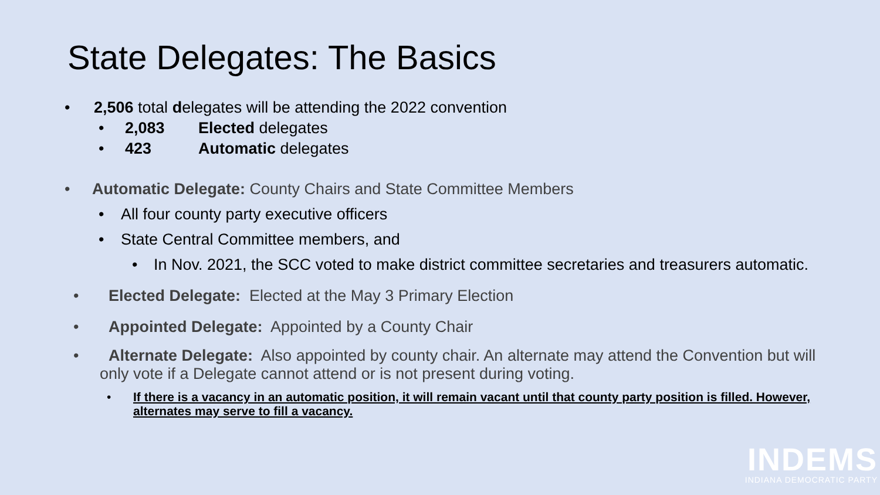State Delegates: The Basics
• 2,506 total delegates will be attending the 2022 convention
• 2,083 Elected delegates
• 423 Automatic delegates
• Automatic Delegate: County Chairs and State Committee Members
• All four county party executive officers
• State Central Committee members, and
• In Nov. 2021, the SCC voted to make district committee secretaries and treasurers automatic.
• Elected Delegate: Elected at the May 3 Primary Election
• Appointed Delegate: Appointed by a County Chair
• Alternate Delegate: Also appointed by county chair. An alternate may attend the Convention but will only vote if a Delegate cannot attend or is not present during voting.
• If there is a vacancy in an automatic position, it will remain vacant until that county party position is filled. However, alternates may serve to fill a vacancy.
INDEMS
INDIANA DEMOCRATIC PARTY